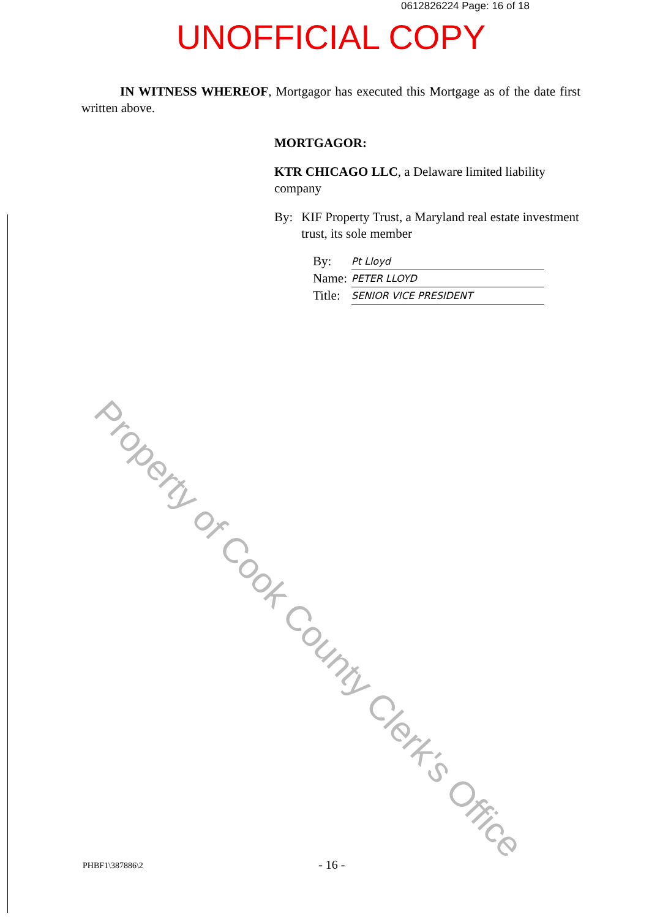Property of Cook County Clerk's Office
0612826224 Page: 16 of 18
UNOFFICIAL COPY
IN WITNESS WHEREOF, Mortgagor has executed this Mortgage as of the date first written above.
MORTGAGOR:
KTR CHICAGO LLC, a Delaware limited liability company
By: KIF Property Trust, a Maryland real estate investment trust, its sole member
By: Pt Lloyd
Name: PETER LLOYD
Title: SENIOR VICE PRESIDENT
PHBF1\387886\2 - 16 -